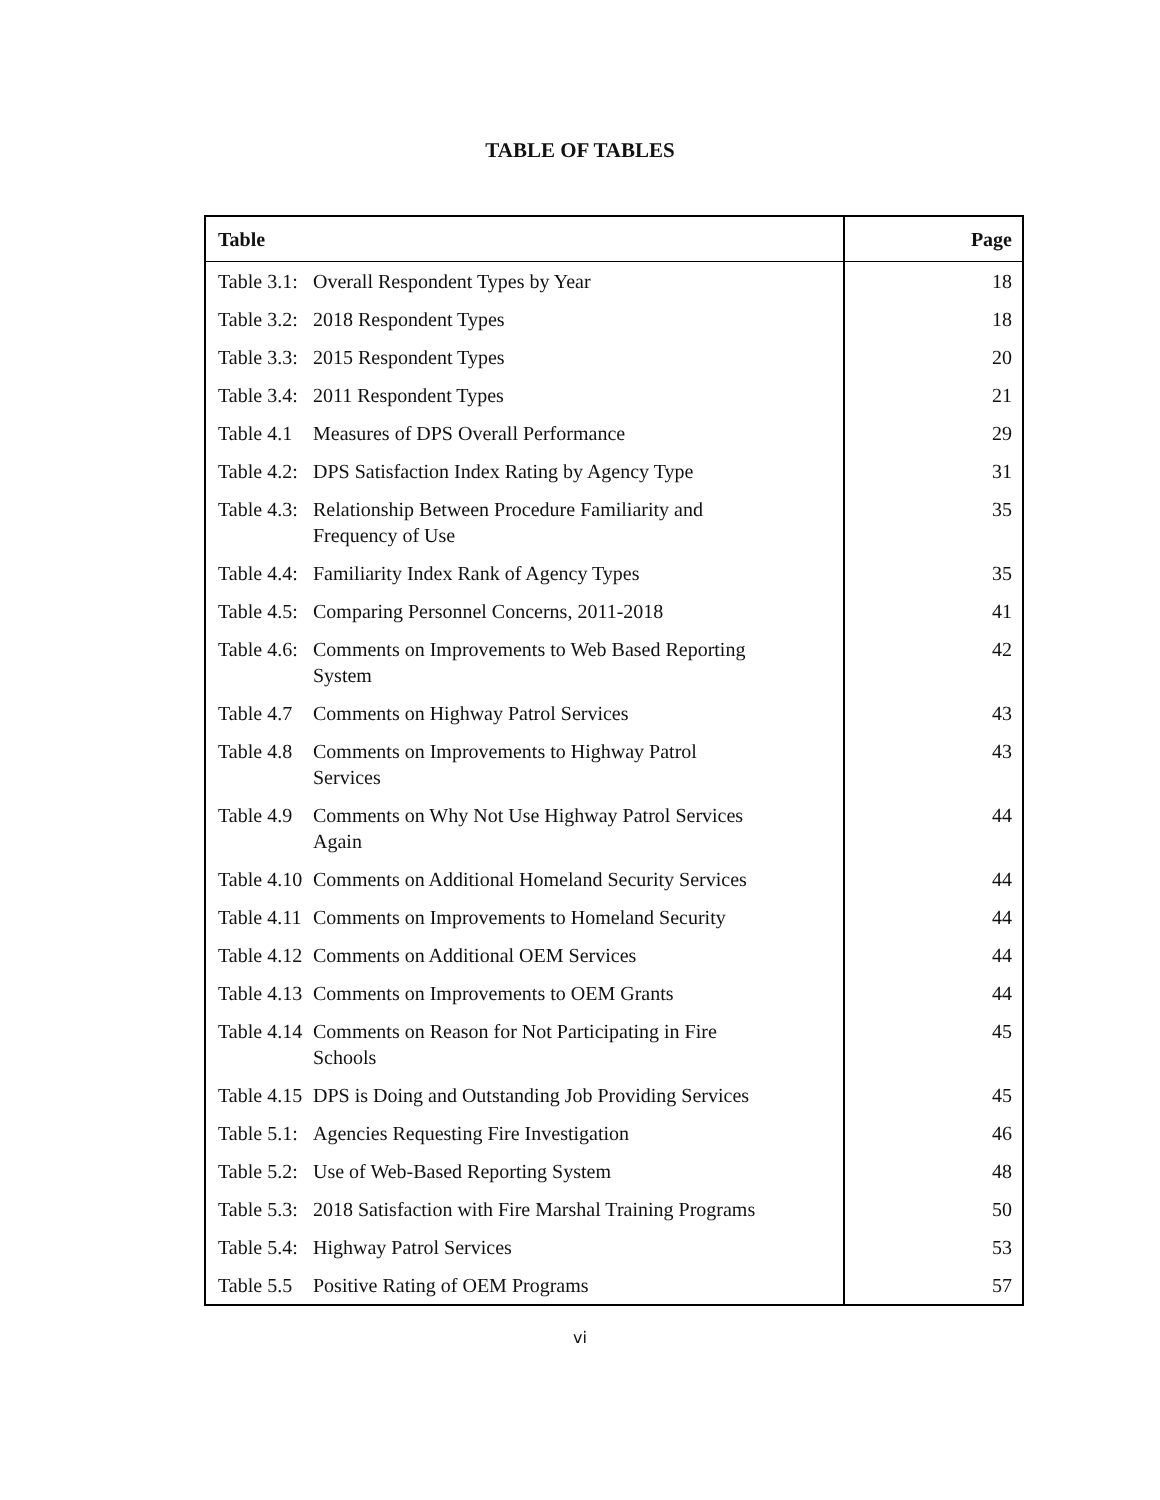TABLE OF TABLES
| Table | | Page |
| --- | --- | --- |
| Table 3.1: | Overall Respondent Types by Year | 18 |
| Table 3.2: | 2018 Respondent Types | 18 |
| Table 3.3: | 2015 Respondent Types | 20 |
| Table 3.4: | 2011 Respondent Types | 21 |
| Table 4.1 | Measures of DPS Overall Performance | 29 |
| Table 4.2: | DPS Satisfaction Index Rating by Agency Type | 31 |
| Table 4.3: | Relationship Between Procedure Familiarity and Frequency of Use | 35 |
| Table 4.4: | Familiarity Index Rank of Agency Types | 35 |
| Table 4.5: | Comparing Personnel Concerns, 2011-2018 | 41 |
| Table 4.6: | Comments on Improvements to Web Based Reporting System | 42 |
| Table 4.7 | Comments on Highway Patrol Services | 43 |
| Table 4.8 | Comments on Improvements to Highway Patrol Services | 43 |
| Table 4.9 | Comments on Why Not Use Highway Patrol Services Again | 44 |
| Table 4.10 | Comments on Additional Homeland Security Services | 44 |
| Table 4.11 | Comments on Improvements to Homeland Security | 44 |
| Table 4.12 | Comments on Additional OEM Services | 44 |
| Table 4.13 | Comments on Improvements to OEM Grants | 44 |
| Table 4.14 | Comments on Reason for Not Participating in Fire Schools | 45 |
| Table 4.15 | DPS is Doing and Outstanding Job Providing Services | 45 |
| Table 5.1: | Agencies Requesting Fire Investigation | 46 |
| Table 5.2: | Use of Web-Based Reporting System | 48 |
| Table 5.3: | 2018 Satisfaction with Fire Marshal Training Programs | 50 |
| Table 5.4: | Highway Patrol Services | 53 |
| Table 5.5 | Positive Rating of OEM Programs | 57 |
vi